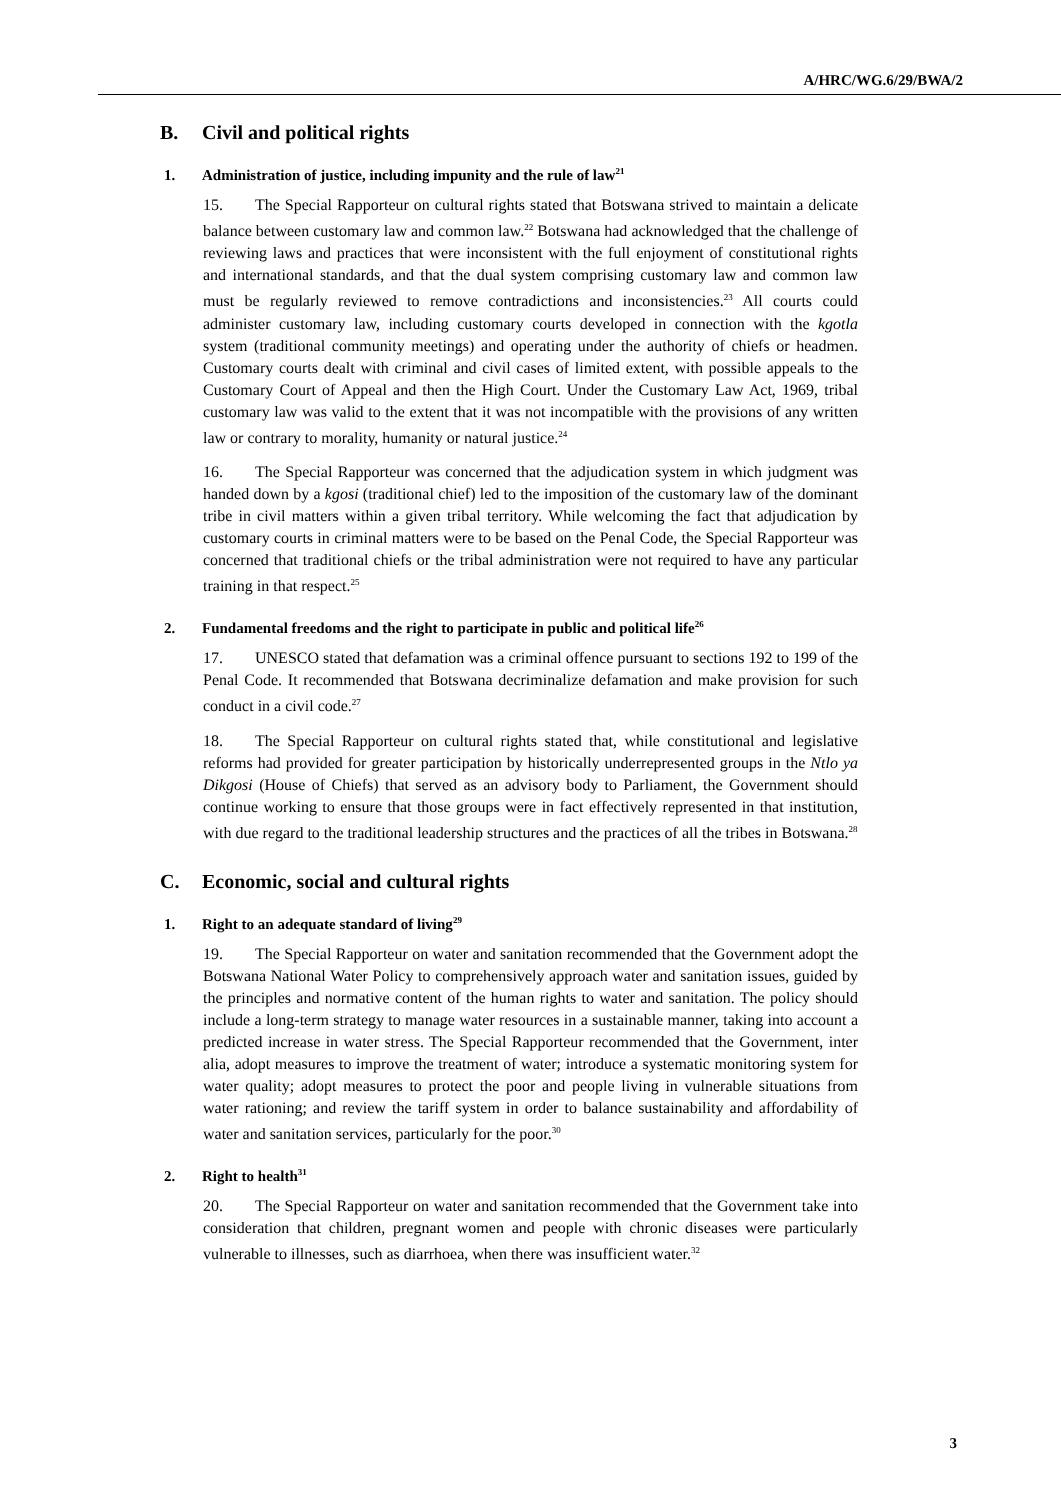A/HRC/WG.6/29/BWA/2
B. Civil and political rights
1. Administration of justice, including impunity and the rule of law<sup>21</sup>
15. The Special Rapporteur on cultural rights stated that Botswana strived to maintain a delicate balance between customary law and common law.<sup>22</sup> Botswana had acknowledged that the challenge of reviewing laws and practices that were inconsistent with the full enjoyment of constitutional rights and international standards, and that the dual system comprising customary law and common law must be regularly reviewed to remove contradictions and inconsistencies.<sup>23</sup> All courts could administer customary law, including customary courts developed in connection with the kgotla system (traditional community meetings) and operating under the authority of chiefs or headmen. Customary courts dealt with criminal and civil cases of limited extent, with possible appeals to the Customary Court of Appeal and then the High Court. Under the Customary Law Act, 1969, tribal customary law was valid to the extent that it was not incompatible with the provisions of any written law or contrary to morality, humanity or natural justice.<sup>24</sup>
16. The Special Rapporteur was concerned that the adjudication system in which judgment was handed down by a kgosi (traditional chief) led to the imposition of the customary law of the dominant tribe in civil matters within a given tribal territory. While welcoming the fact that adjudication by customary courts in criminal matters were to be based on the Penal Code, the Special Rapporteur was concerned that traditional chiefs or the tribal administration were not required to have any particular training in that respect.<sup>25</sup>
2. Fundamental freedoms and the right to participate in public and political life<sup>26</sup>
17. UNESCO stated that defamation was a criminal offence pursuant to sections 192 to 199 of the Penal Code. It recommended that Botswana decriminalize defamation and make provision for such conduct in a civil code.<sup>27</sup>
18. The Special Rapporteur on cultural rights stated that, while constitutional and legislative reforms had provided for greater participation by historically underrepresented groups in the Ntlo ya Dikgosi (House of Chiefs) that served as an advisory body to Parliament, the Government should continue working to ensure that those groups were in fact effectively represented in that institution, with due regard to the traditional leadership structures and the practices of all the tribes in Botswana.<sup>28</sup>
C. Economic, social and cultural rights
1. Right to an adequate standard of living<sup>29</sup>
19. The Special Rapporteur on water and sanitation recommended that the Government adopt the Botswana National Water Policy to comprehensively approach water and sanitation issues, guided by the principles and normative content of the human rights to water and sanitation. The policy should include a long-term strategy to manage water resources in a sustainable manner, taking into account a predicted increase in water stress. The Special Rapporteur recommended that the Government, inter alia, adopt measures to improve the treatment of water; introduce a systematic monitoring system for water quality; adopt measures to protect the poor and people living in vulnerable situations from water rationing; and review the tariff system in order to balance sustainability and affordability of water and sanitation services, particularly for the poor.<sup>30</sup>
2. Right to health<sup>31</sup>
20. The Special Rapporteur on water and sanitation recommended that the Government take into consideration that children, pregnant women and people with chronic diseases were particularly vulnerable to illnesses, such as diarrhoea, when there was insufficient water.<sup>32</sup>
3